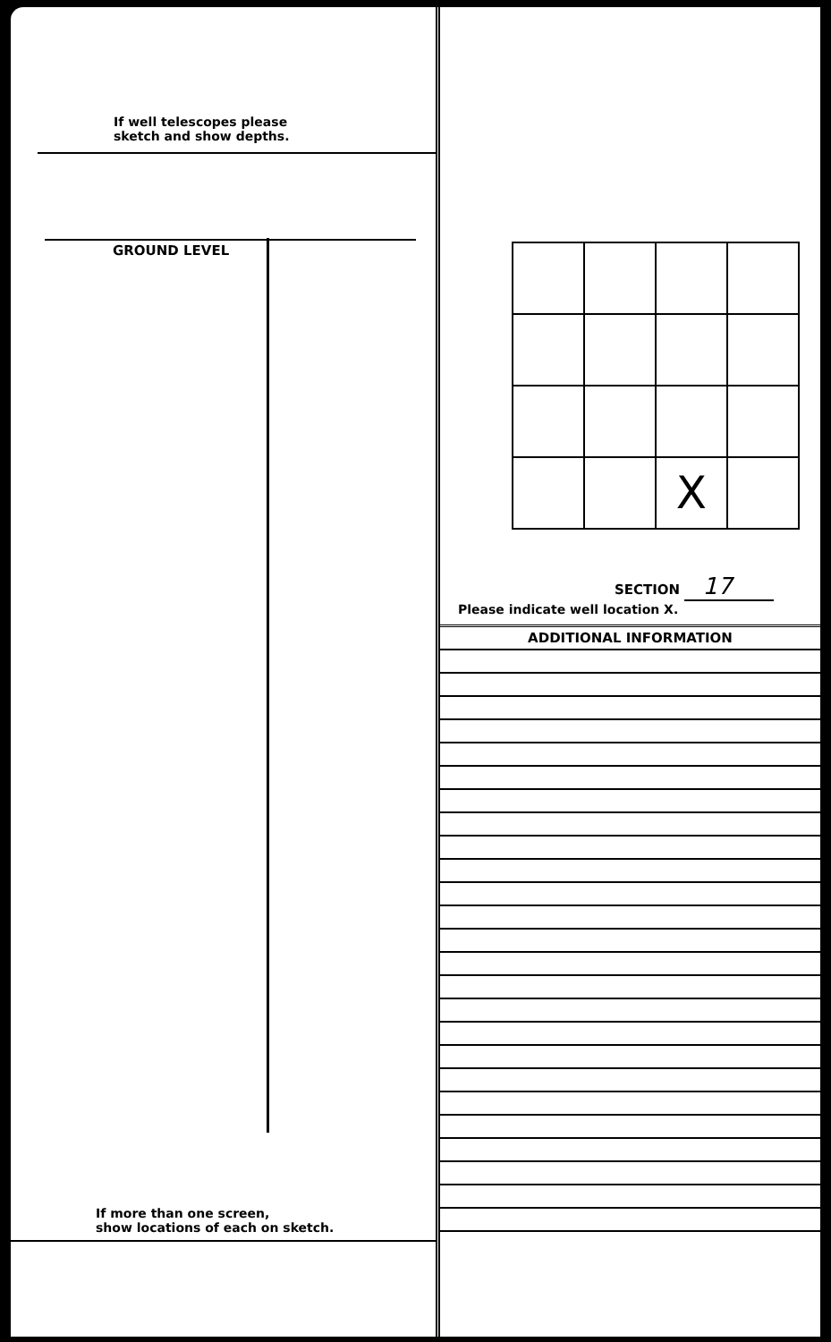If well telescopes please
sketch and show depths.
GROUND LEVEL
If more than one screen,
show locations of each on sketch.
| | | X | |
SECTION 17
Please indicate well location X.
ADDITIONAL INFORMATION